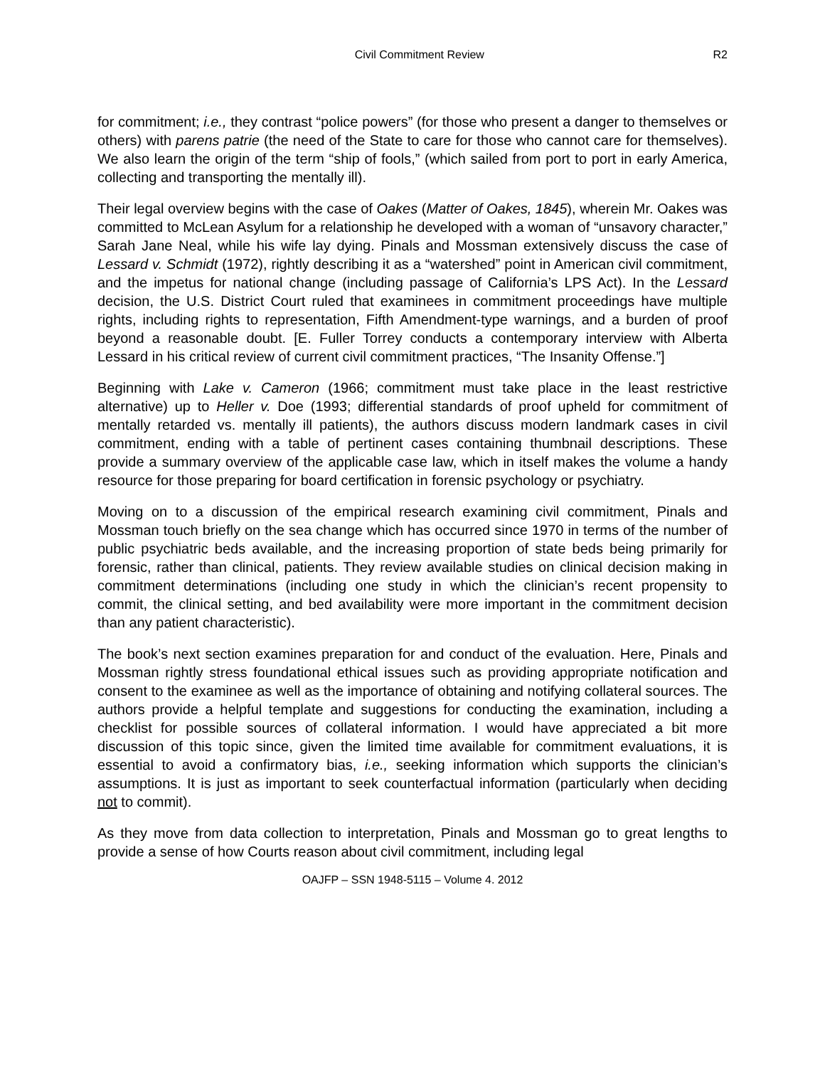Civil Commitment Review R2
for commitment; i.e., they contrast “police powers” (for those who present a danger to themselves or others) with parens patrie (the need of the State to care for those who cannot care for themselves). We also learn the origin of the term “ship of fools,” (which sailed from port to port in early America, collecting and transporting the mentally ill).
Their legal overview begins with the case of Oakes (Matter of Oakes, 1845), wherein Mr. Oakes was committed to McLean Asylum for a relationship he developed with a woman of “unsavory character,” Sarah Jane Neal, while his wife lay dying. Pinals and Mossman extensively discuss the case of Lessard v. Schmidt (1972), rightly describing it as a “watershed” point in American civil commitment, and the impetus for national change (including passage of California’s LPS Act). In the Lessard decision, the U.S. District Court ruled that examinees in commitment proceedings have multiple rights, including rights to representation, Fifth Amendment-type warnings, and a burden of proof beyond a reasonable doubt. [E. Fuller Torrey conducts a contemporary interview with Alberta Lessard in his critical review of current civil commitment practices, “The Insanity Offense.”]
Beginning with Lake v. Cameron (1966; commitment must take place in the least restrictive alternative) up to Heller v. Doe (1993; differential standards of proof upheld for commitment of mentally retarded vs. mentally ill patients), the authors discuss modern landmark cases in civil commitment, ending with a table of pertinent cases containing thumbnail descriptions. These provide a summary overview of the applicable case law, which in itself makes the volume a handy resource for those preparing for board certification in forensic psychology or psychiatry.
Moving on to a discussion of the empirical research examining civil commitment, Pinals and Mossman touch briefly on the sea change which has occurred since 1970 in terms of the number of public psychiatric beds available, and the increasing proportion of state beds being primarily for forensic, rather than clinical, patients. They review available studies on clinical decision making in commitment determinations (including one study in which the clinician’s recent propensity to commit, the clinical setting, and bed availability were more important in the commitment decision than any patient characteristic).
The book’s next section examines preparation for and conduct of the evaluation. Here, Pinals and Mossman rightly stress foundational ethical issues such as providing appropriate notification and consent to the examinee as well as the importance of obtaining and notifying collateral sources. The authors provide a helpful template and suggestions for conducting the examination, including a checklist for possible sources of collateral information. I would have appreciated a bit more discussion of this topic since, given the limited time available for commitment evaluations, it is essential to avoid a confirmatory bias, i.e., seeking information which supports the clinician’s assumptions. It is just as important to seek counterfactual information (particularly when deciding not to commit).
As they move from data collection to interpretation, Pinals and Mossman go to great lengths to provide a sense of how Courts reason about civil commitment, including legal
OAJFP – SSN 1948-5115 – Volume 4. 2012